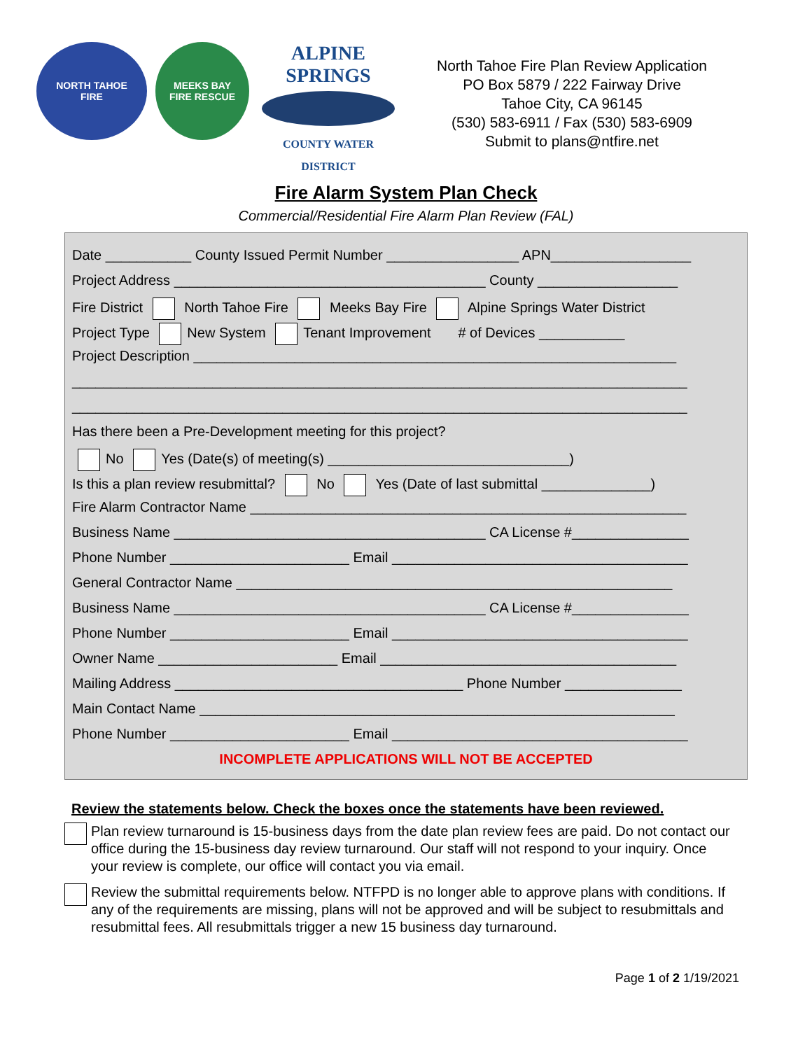NORTH TAHOE
FIRE
MEEKS BAY
FIRE RESCUE
ALPINE SPRINGS
COUNTY WATER DISTRICT
North Tahoe Fire Plan Review Application
PO Box 5879 / 222 Fairway Drive
Tahoe City, CA 96145
(530) 583-6911 / Fax (530) 583-6909
Submit to plans@ntfire.net
Fire Alarm System Plan Check
Commercial/Residential Fire Alarm Plan Review (FAL)
Date ___________ County Issued Permit Number _________________ APN__________________
Project Address ________________________________________ County __________________
Fire District North Tahoe Fire Meeks Bay Fire Alpine Springs Water District
Project Type New System Tenant Improvement # of Devices ___________
Project Description ______________________________________________________________
_______________________________________________________________________________
_______________________________________________________________________________
Has there been a Pre-Development meeting for this project?
No Yes (Date(s) of meeting(s) _______________________________)
Is this a plan review resubmittal? No Yes (Date of last submittal ______________)
Fire Alarm Contractor Name ________________________________________________________
Business Name ________________________________________ CA License #_______________
Phone Number _______________________ Email ______________________________________
General Contractor Name ________________________________________________________
Business Name ________________________________________ CA License #_______________
Phone Number _______________________ Email ______________________________________
Owner Name _______________________ Email ______________________________________
Mailing Address _____________________________________ Phone Number _______________
Main Contact Name _____________________________________________________________
Phone Number _______________________ Email ______________________________________
INCOMPLETE APPLICATIONS WILL NOT BE ACCEPTED
Review the statements below. Check the boxes once the statements have been reviewed.
Plan review turnaround is 15-business days from the date plan review fees are paid. Do not contact our office during the 15-business day review turnaround. Our staff will not respond to your inquiry. Once your review is complete, our office will contact you via email.
Review the submittal requirements below. NTFPD is no longer able to approve plans with conditions. If any of the requirements are missing, plans will not be approved and will be subject to resubmittals and resubmittal fees. All resubmittals trigger a new 15 business day turnaround.
Page 1 of 2 1/19/2021